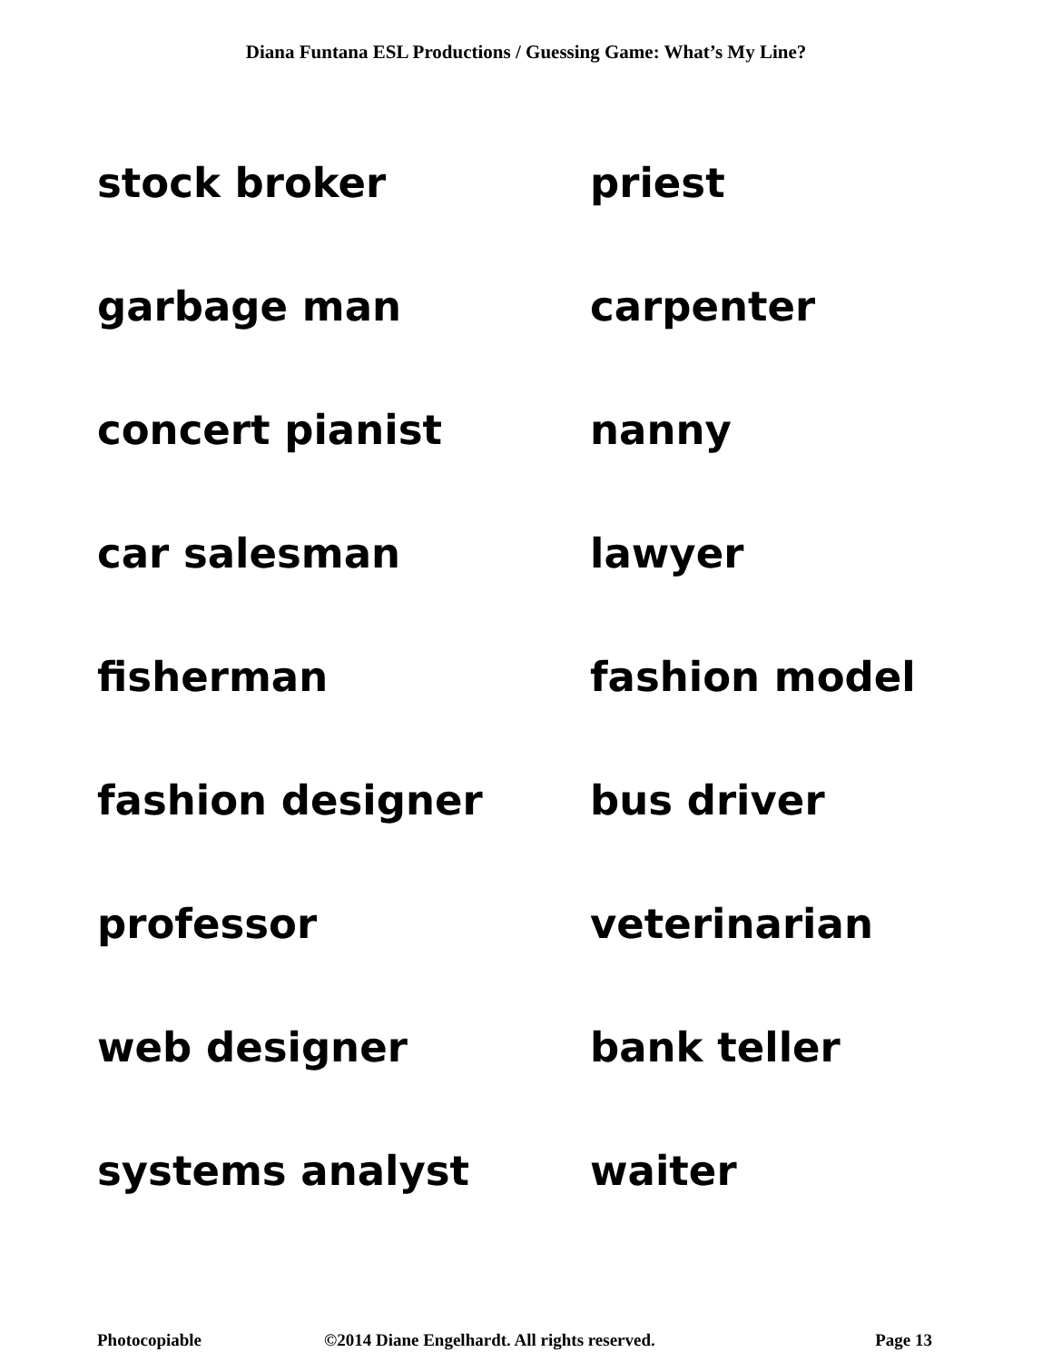Diana Funtana ESL Productions / Guessing Game: What’s My Line?
stock broker
priest
garbage man
carpenter
concert pianist
nanny
car salesman
lawyer
fisherman
fashion model
fashion designer
bus driver
professor
veterinarian
web designer
bank teller
systems analyst
waiter
Photocopiable ©2014 Diane Engelhardt. All rights reserved. Page 13